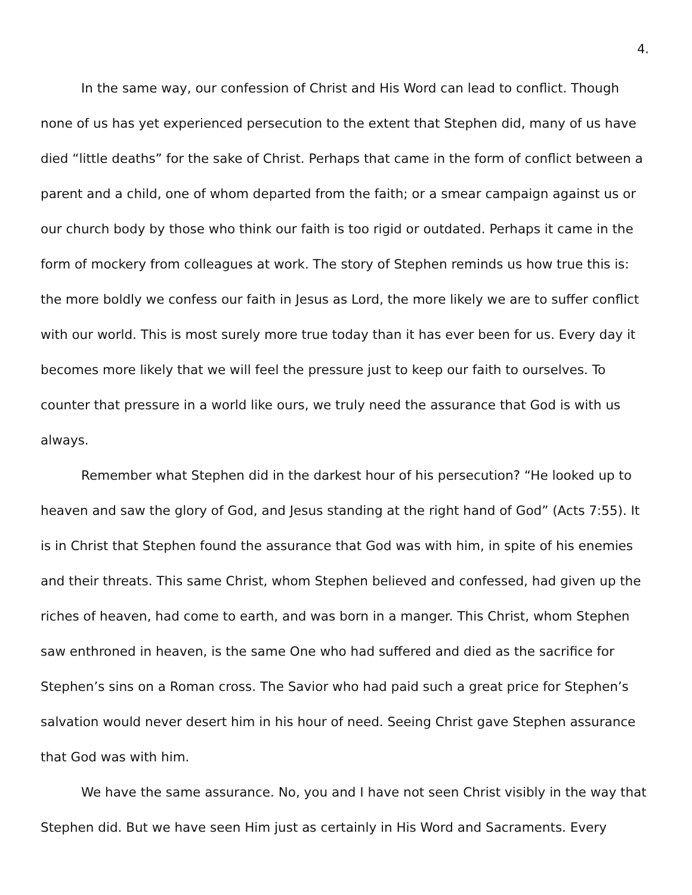4.
In the same way, our confession of Christ and His Word can lead to conflict. Though none of us has yet experienced persecution to the extent that Stephen did, many of us have died “little deaths” for the sake of Christ. Perhaps that came in the form of conflict between a parent and a child, one of whom departed from the faith; or a smear campaign against us or our church body by those who think our faith is too rigid or outdated. Perhaps it came in the form of mockery from colleagues at work. The story of Stephen reminds us how true this is: the more boldly we confess our faith in Jesus as Lord, the more likely we are to suffer conflict with our world. This is most surely more true today than it has ever been for us. Every day it becomes more likely that we will feel the pressure just to keep our faith to ourselves. To counter that pressure in a world like ours, we truly need the assurance that God is with us always.
Remember what Stephen did in the darkest hour of his persecution? “He looked up to heaven and saw the glory of God, and Jesus standing at the right hand of God” (Acts 7:55). It is in Christ that Stephen found the assurance that God was with him, in spite of his enemies and their threats. This same Christ, whom Stephen believed and confessed, had given up the riches of heaven, had come to earth, and was born in a manger. This Christ, whom Stephen saw enthroned in heaven, is the same One who had suffered and died as the sacrifice for Stephen’s sins on a Roman cross. The Savior who had paid such a great price for Stephen’s salvation would never desert him in his hour of need. Seeing Christ gave Stephen assurance that God was with him.
We have the same assurance. No, you and I have not seen Christ visibly in the way that Stephen did. But we have seen Him just as certainly in His Word and Sacraments. Every